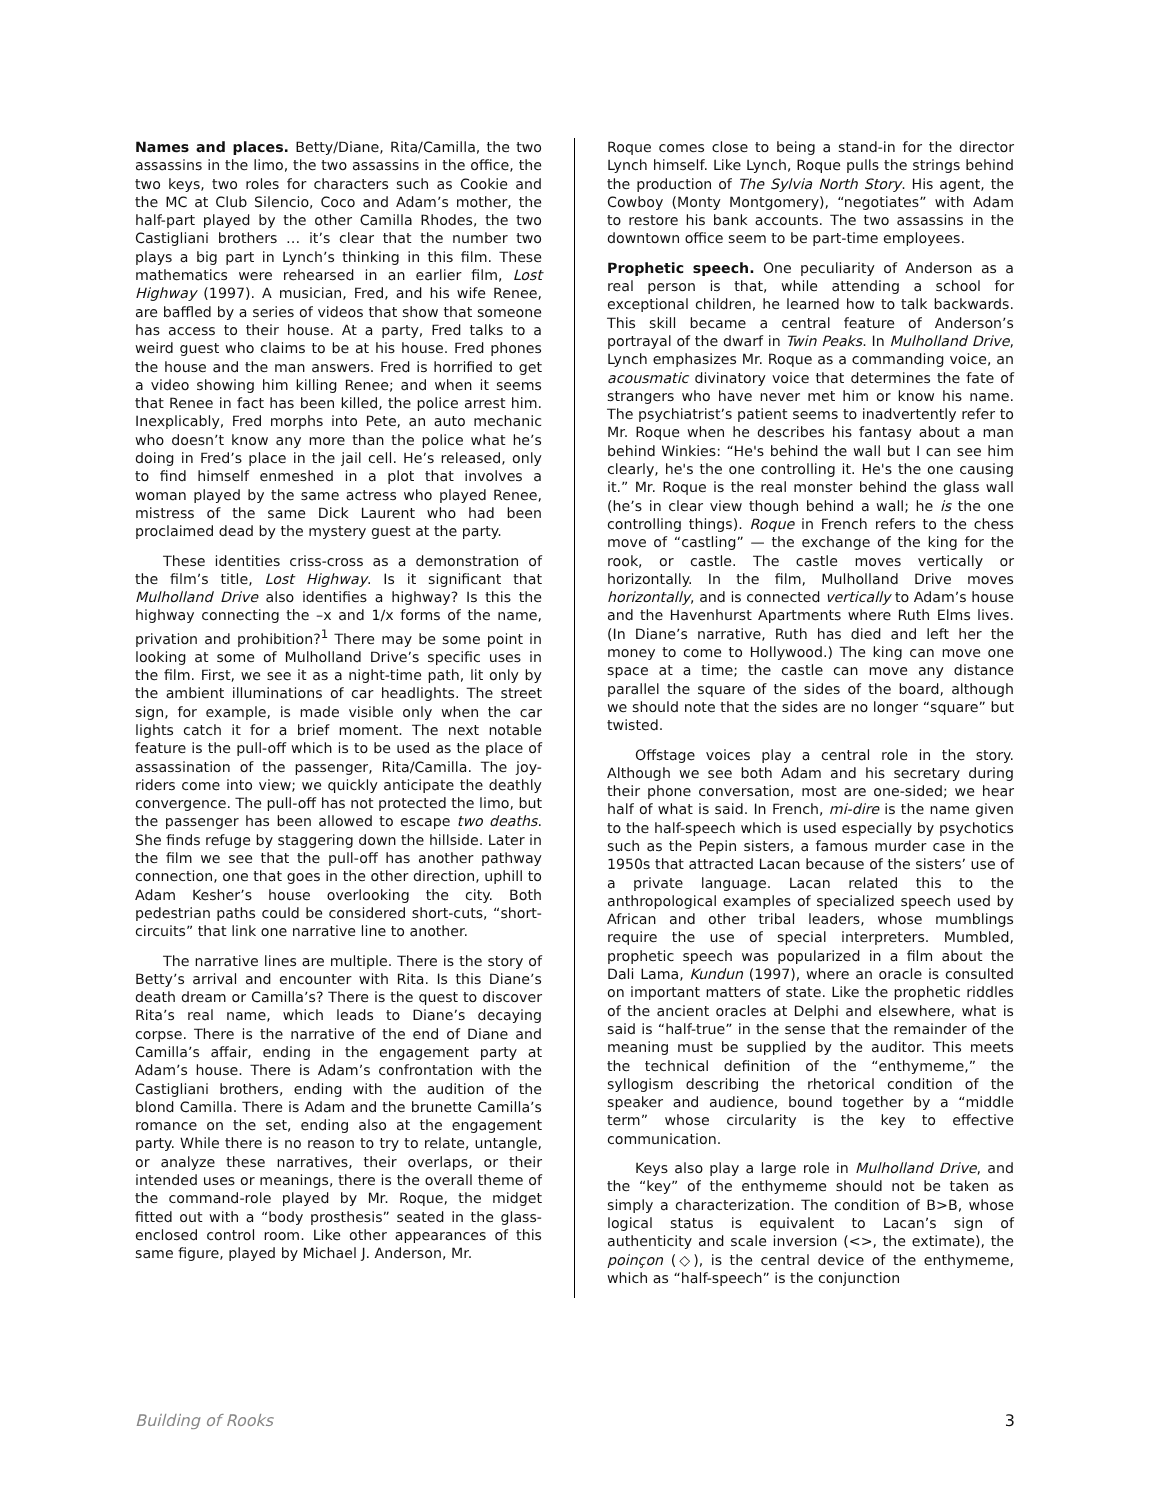Names and places. Betty/Diane, Rita/Camilla, the two assassins in the limo, the two assassins in the office, the two keys, two roles for characters such as Cookie and the MC at Club Silencio, Coco and Adam’s mother, the half-part played by the other Camilla Rhodes, the two Castigliani brothers … it’s clear that the number two plays a big part in Lynch’s thinking in this film. These mathematics were rehearsed in an earlier film, Lost Highway (1997). A musician, Fred, and his wife Renee, are baffled by a series of videos that show that someone has access to their house. At a party, Fred talks to a weird guest who claims to be at his house. Fred phones the house and the man answers. Fred is horrified to get a video showing him killing Renee; and when it seems that Renee in fact has been killed, the police arrest him. Inexplicably, Fred morphs into Pete, an auto mechanic who doesn’t know any more than the police what he’s doing in Fred’s place in the jail cell. He’s released, only to find himself enmeshed in a plot that involves a woman played by the same actress who played Renee, mistress of the same Dick Laurent who had been proclaimed dead by the mystery guest at the party.
These identities criss-cross as a demonstration of the film’s title, Lost Highway. Is it significant that Mulholland Drive also identifies a highway? Is this the highway connecting the –x and 1/x forms of the name, privation and prohibition?<sup>1</sup> There may be some point in looking at some of Mulholland Drive’s specific uses in the film. First, we see it as a night-time path, lit only by the ambient illuminations of car headlights. The street sign, for example, is made visible only when the car lights catch it for a brief moment. The next notable feature is the pull-off which is to be used as the place of assassination of the passenger, Rita/Camilla. The joy-riders come into view; we quickly anticipate the deathly convergence. The pull-off has not protected the limo, but the passenger has been allowed to escape two deaths. She finds refuge by staggering down the hillside. Later in the film we see that the pull-off has another pathway connection, one that goes in the other direction, uphill to Adam Kesher’s house overlooking the city. Both pedestrian paths could be considered short-cuts, “short-circuits” that link one narrative line to another.
The narrative lines are multiple. There is the story of Betty’s arrival and encounter with Rita. Is this Diane’s death dream or Camilla’s? There is the quest to discover Rita’s real name, which leads to Diane’s decaying corpse. There is the narrative of the end of Diane and Camilla’s affair, ending in the engagement party at Adam’s house. There is Adam’s confrontation with the Castigliani brothers, ending with the audition of the blond Camilla. There is Adam and the brunette Camilla’s romance on the set, ending also at the engagement party. While there is no reason to try to relate, untangle, or analyze these narratives, their overlaps, or their intended uses or meanings, there is the overall theme of the command-role played by Mr. Roque, the midget fitted out with a “body prosthesis” seated in the glass-enclosed control room. Like other appearances of this same figure, played by Michael J. Anderson, Mr.
Roque comes close to being a stand-in for the director Lynch himself. Like Lynch, Roque pulls the strings behind the production of The Sylvia North Story. His agent, the Cowboy (Monty Montgomery), “negotiates” with Adam to restore his bank accounts. The two assassins in the downtown office seem to be part-time employees.
Prophetic speech. One peculiarity of Anderson as a real person is that, while attending a school for exceptional children, he learned how to talk backwards. This skill became a central feature of Anderson’s portrayal of the dwarf in Twin Peaks. In Mulholland Drive, Lynch emphasizes Mr. Roque as a commanding voice, an acousmatic divinatory voice that determines the fate of strangers who have never met him or know his name. The psychiatrist’s patient seems to inadvertently refer to Mr. Roque when he describes his fantasy about a man behind Winkies: “He's behind the wall but I can see him clearly, he's the one controlling it. He's the one causing it.” Mr. Roque is the real monster behind the glass wall (he’s in clear view though behind a wall; he is the one controlling things). Roque in French refers to the chess move of “castling” — the exchange of the king for the rook, or castle. The castle moves vertically or horizontally. In the film, Mulholland Drive moves horizontally, and is connected vertically to Adam’s house and the Havenhurst Apartments where Ruth Elms lives. (In Diane’s narrative, Ruth has died and left her the money to come to Hollywood.) The king can move one space at a time; the castle can move any distance parallel the square of the sides of the board, although we should note that the sides are no longer “square” but twisted.
Offstage voices play a central role in the story. Although we see both Adam and his secretary during their phone conversation, most are one-sided; we hear half of what is said. In French, mi-dire is the name given to the half-speech which is used especially by psychotics such as the Pepin sisters, a famous murder case in the 1950s that attracted Lacan because of the sisters’ use of a private language. Lacan related this to the anthropological examples of specialized speech used by African and other tribal leaders, whose mumblings require the use of special interpreters. Mumbled, prophetic speech was popularized in a film about the Dali Lama, Kundun (1997), where an oracle is consulted on important matters of state. Like the prophetic riddles of the ancient oracles at Delphi and elsewhere, what is said is “half-true” in the sense that the remainder of the meaning must be supplied by the auditor. This meets the technical definition of the “enthymeme,” the syllogism describing the rhetorical condition of the speaker and audience, bound together by a “middle term” whose circularity is the key to effective communication.
Keys also play a large role in Mulholland Drive, and the “key” of the enthymeme should not be taken as simply a characterization. The condition of B>B, whose logical status is equivalent to Lacan’s sign of authenticity and scale inversion (<>, the extimate), the poinçon (◇), is the central device of the enthymeme, which as “half-speech” is the conjunction
Building of Rooks 3